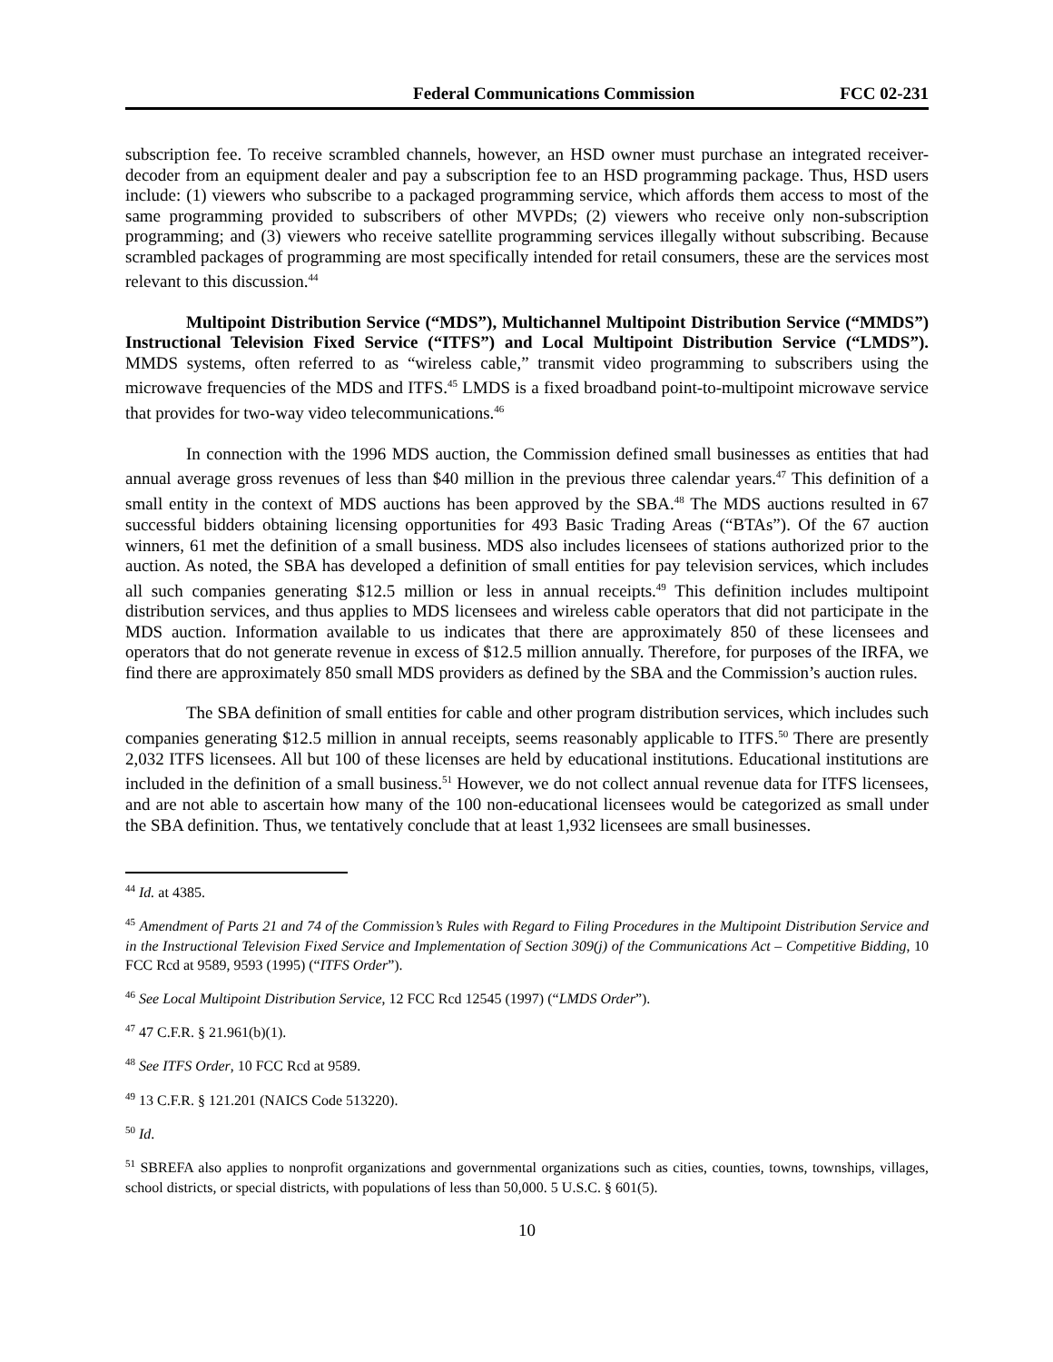Federal Communications Commission FCC 02-231
subscription fee. To receive scrambled channels, however, an HSD owner must purchase an integrated receiver-decoder from an equipment dealer and pay a subscription fee to an HSD programming package. Thus, HSD users include: (1) viewers who subscribe to a packaged programming service, which affords them access to most of the same programming provided to subscribers of other MVPDs; (2) viewers who receive only non-subscription programming; and (3) viewers who receive satellite programming services illegally without subscribing. Because scrambled packages of programming are most specifically intended for retail consumers, these are the services most relevant to this discussion.<sup>44</sup>
Multipoint Distribution Service (“MDS”), Multichannel Multipoint Distribution Service (“MMDS”) Instructional Television Fixed Service (“ITFS”) and Local Multipoint Distribution Service (“LMDS”). MMDS systems, often referred to as “wireless cable,” transmit video programming to subscribers using the microwave frequencies of the MDS and ITFS.<sup>45</sup> LMDS is a fixed broadband point-to-multipoint microwave service that provides for two-way video telecommunications.<sup>46</sup>
In connection with the 1996 MDS auction, the Commission defined small businesses as entities that had annual average gross revenues of less than $40 million in the previous three calendar years.<sup>47</sup> This definition of a small entity in the context of MDS auctions has been approved by the SBA.<sup>48</sup> The MDS auctions resulted in 67 successful bidders obtaining licensing opportunities for 493 Basic Trading Areas (“BTAs”). Of the 67 auction winners, 61 met the definition of a small business. MDS also includes licensees of stations authorized prior to the auction. As noted, the SBA has developed a definition of small entities for pay television services, which includes all such companies generating $12.5 million or less in annual receipts.<sup>49</sup> This definition includes multipoint distribution services, and thus applies to MDS licensees and wireless cable operators that did not participate in the MDS auction. Information available to us indicates that there are approximately 850 of these licensees and operators that do not generate revenue in excess of $12.5 million annually. Therefore, for purposes of the IRFA, we find there are approximately 850 small MDS providers as defined by the SBA and the Commission’s auction rules.
The SBA definition of small entities for cable and other program distribution services, which includes such companies generating $12.5 million in annual receipts, seems reasonably applicable to ITFS.<sup>50</sup> There are presently 2,032 ITFS licensees. All but 100 of these licenses are held by educational institutions. Educational institutions are included in the definition of a small business.<sup>51</sup> However, we do not collect annual revenue data for ITFS licensees, and are not able to ascertain how many of the 100 non-educational licensees would be categorized as small under the SBA definition. Thus, we tentatively conclude that at least 1,932 licensees are small businesses.
<sup>44</sup> Id. at 4385.
<sup>45</sup> Amendment of Parts 21 and 74 of the Commission’s Rules with Regard to Filing Procedures in the Multipoint Distribution Service and in the Instructional Television Fixed Service and Implementation of Section 309(j) of the Communications Act – Competitive Bidding, 10 FCC Rcd at 9589, 9593 (1995) (“ITFS Order”).
<sup>46</sup> See Local Multipoint Distribution Service, 12 FCC Rcd 12545 (1997) (“LMDS Order”).
<sup>47</sup> 47 C.F.R. § 21.961(b)(1).
<sup>48</sup> See ITFS Order, 10 FCC Rcd at 9589.
<sup>49</sup> 13 C.F.R. § 121.201 (NAICS Code 513220).
<sup>50</sup> Id.
<sup>51</sup> SBREFA also applies to nonprofit organizations and governmental organizations such as cities, counties, towns, townships, villages, school districts, or special districts, with populations of less than 50,000. 5 U.S.C. § 601(5).
10